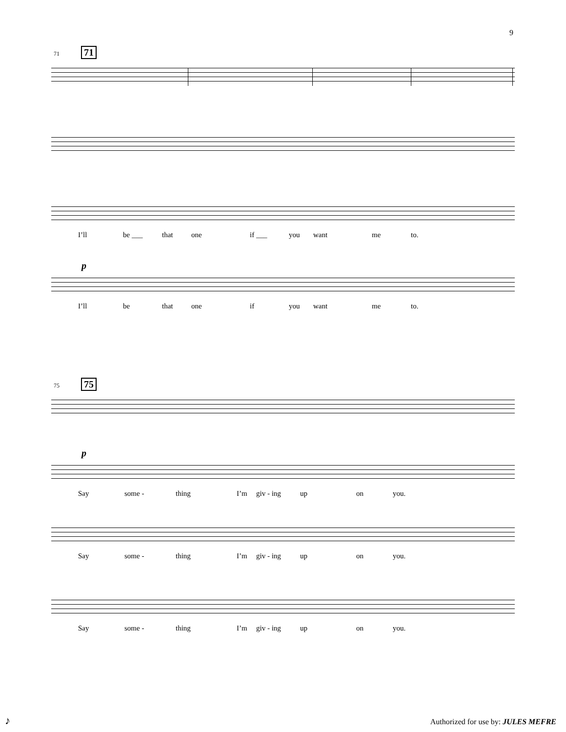9
71 71
I’ll be ___ that one if ___ you want me to.
p
I’ll be that one if you want me to.
75 75
p
Say some - thing I’m giv - ing up on you.
Say some - thing I’m giv - ing up on you.
Say some - thing I’m giv - ing up on you.
♪
Authorized for use by: JULES MEFRE